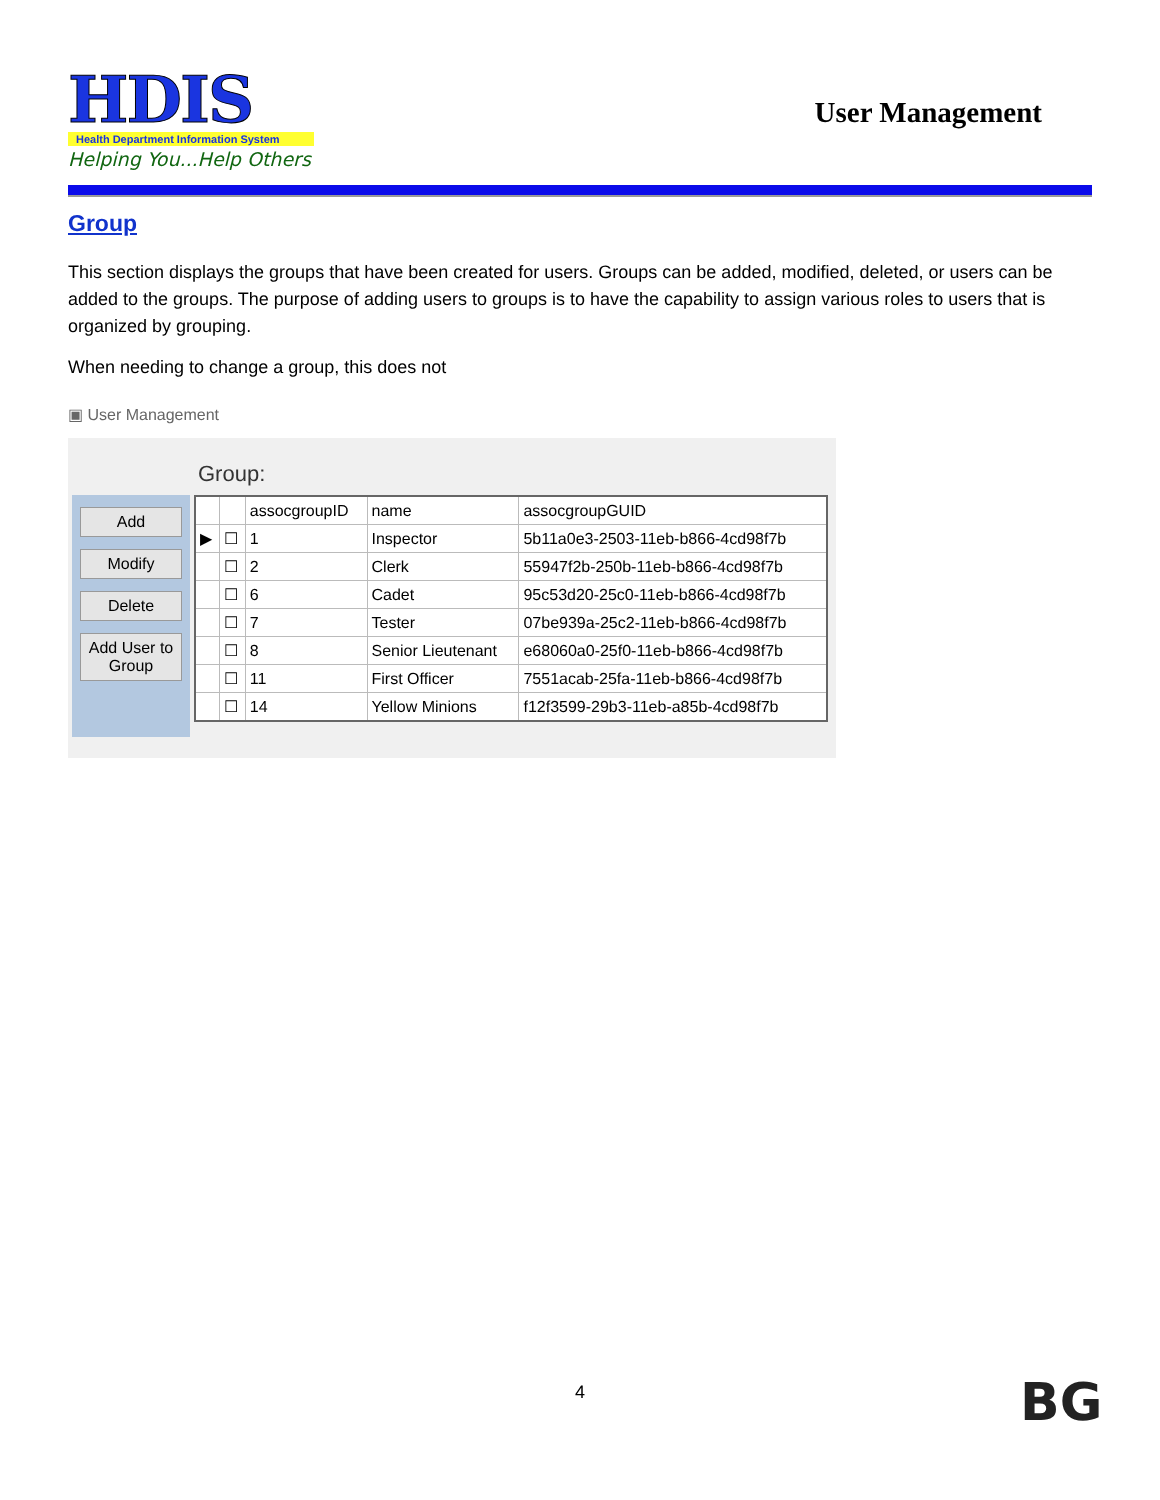HDIS
Health Department Information System
Helping You...Help Others
User Management
Group
This section displays the groups that have been created for users. Groups can be added, modified, deleted, or users can be added to the groups. The purpose of adding users to groups is to have the capability to assign various roles to users that is organized by grouping.
When needing to change a group, this does not
▣ User Management
Group:
Add
Modify
Delete
Add User to Group
| | | assocgroupID | name | assocgroupGUID |
| --- | --- | --- | --- | --- |
| ▶ | ☐ | 1 | Inspector | 5b11a0e3-2503-11eb-b866-4cd98f7b |
| | ☐ | 2 | Clerk | 55947f2b-250b-11eb-b866-4cd98f7b |
| | ☐ | 6 | Cadet | 95c53d20-25c0-11eb-b866-4cd98f7b |
| | ☐ | 7 | Tester | 07be939a-25c2-11eb-b866-4cd98f7b |
| | ☐ | 8 | Senior Lieutenant | e68060a0-25f0-11eb-b866-4cd98f7b |
| | ☐ | 11 | First Officer | 7551acab-25fa-11eb-b866-4cd98f7b |
| | ☐ | 14 | Yellow Minions | f12f3599-29b3-11eb-a85b-4cd98f7b |
4 BG